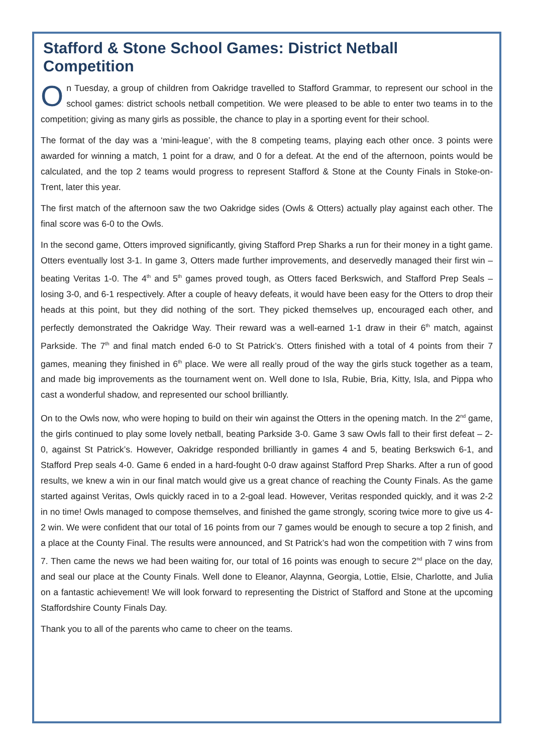Stafford & Stone School Games: District Netball Competition
On Tuesday, a group of children from Oakridge travelled to Stafford Grammar, to represent our school in the school games: district schools netball competition. We were pleased to be able to enter two teams in to the competition; giving as many girls as possible, the chance to play in a sporting event for their school.
The format of the day was a ‘mini-league’, with the 8 competing teams, playing each other once. 3 points were awarded for winning a match, 1 point for a draw, and 0 for a defeat. At the end of the afternoon, points would be calculated, and the top 2 teams would progress to represent Stafford & Stone at the County Finals in Stoke-on-Trent, later this year.
The first match of the afternoon saw the two Oakridge sides (Owls & Otters) actually play against each other. The final score was 6-0 to the Owls.
In the second game, Otters improved significantly, giving Stafford Prep Sharks a run for their money in a tight game. Otters eventually lost 3-1. In game 3, Otters made further improvements, and deservedly managed their first win – beating Veritas 1-0. The 4<sup>th</sup> and 5<sup>th</sup> games proved tough, as Otters faced Berkswich, and Stafford Prep Seals – losing 3-0, and 6-1 respectively. After a couple of heavy defeats, it would have been easy for the Otters to drop their heads at this point, but they did nothing of the sort. They picked themselves up, encouraged each other, and perfectly demonstrated the Oakridge Way. Their reward was a well-earned 1-1 draw in their 6<sup>th</sup> match, against Parkside. The 7<sup>th</sup> and final match ended 6-0 to St Patrick’s. Otters finished with a total of 4 points from their 7 games, meaning they finished in 6<sup>th</sup> place. We were all really proud of the way the girls stuck together as a team, and made big improvements as the tournament went on. Well done to Isla, Rubie, Bria, Kitty, Isla, and Pippa who cast a wonderful shadow, and represented our school brilliantly.
On to the Owls now, who were hoping to build on their win against the Otters in the opening match. In the 2<sup>nd</sup> game, the girls continued to play some lovely netball, beating Parkside 3-0. Game 3 saw Owls fall to their first defeat – 2-0, against St Patrick’s. However, Oakridge responded brilliantly in games 4 and 5, beating Berkswich 6-1, and Stafford Prep seals 4-0. Game 6 ended in a hard-fought 0-0 draw against Stafford Prep Sharks. After a run of good results, we knew a win in our final match would give us a great chance of reaching the County Finals. As the game started against Veritas, Owls quickly raced in to a 2-goal lead. However, Veritas responded quickly, and it was 2-2 in no time! Owls managed to compose themselves, and finished the game strongly, scoring twice more to give us 4-2 win. We were confident that our total of 16 points from our 7 games would be enough to secure a top 2 finish, and a place at the County Final. The results were announced, and St Patrick’s had won the competition with 7 wins from 7. Then came the news we had been waiting for, our total of 16 points was enough to secure 2<sup>nd</sup> place on the day, and seal our place at the County Finals. Well done to Eleanor, Alaynna, Georgia, Lottie, Elsie, Charlotte, and Julia on a fantastic achievement! We will look forward to representing the District of Stafford and Stone at the upcoming Staffordshire County Finals Day.
Thank you to all of the parents who came to cheer on the teams.